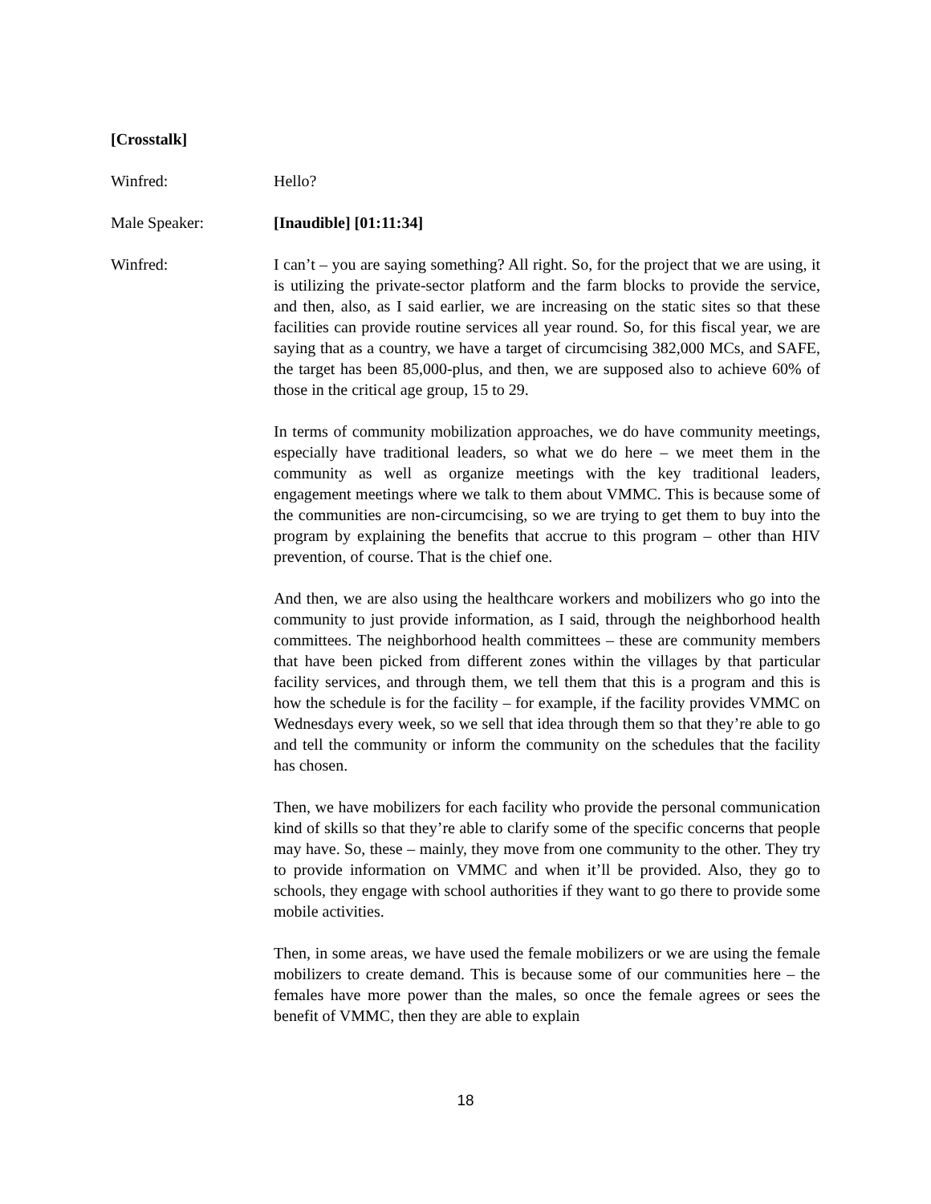[Crosstalk]
Winfred: Hello?
Male Speaker: [Inaudible] [01:11:34]
Winfred: I can’t – you are saying something? All right. So, for the project that we are using, it is utilizing the private-sector platform and the farm blocks to provide the service, and then, also, as I said earlier, we are increasing on the static sites so that these facilities can provide routine services all year round. So, for this fiscal year, we are saying that as a country, we have a target of circumcising 382,000 MCs, and SAFE, the target has been 85,000-plus, and then, we are supposed also to achieve 60% of those in the critical age group, 15 to 29.
In terms of community mobilization approaches, we do have community meetings, especially have traditional leaders, so what we do here – we meet them in the community as well as organize meetings with the key traditional leaders, engagement meetings where we talk to them about VMMC. This is because some of the communities are non-circumcising, so we are trying to get them to buy into the program by explaining the benefits that accrue to this program – other than HIV prevention, of course. That is the chief one.
And then, we are also using the healthcare workers and mobilizers who go into the community to just provide information, as I said, through the neighborhood health committees. The neighborhood health committees – these are community members that have been picked from different zones within the villages by that particular facility services, and through them, we tell them that this is a program and this is how the schedule is for the facility – for example, if the facility provides VMMC on Wednesdays every week, so we sell that idea through them so that they’re able to go and tell the community or inform the community on the schedules that the facility has chosen.
Then, we have mobilizers for each facility who provide the personal communication kind of skills so that they’re able to clarify some of the specific concerns that people may have. So, these – mainly, they move from one community to the other. They try to provide information on VMMC and when it’ll be provided. Also, they go to schools, they engage with school authorities if they want to go there to provide some mobile activities.
Then, in some areas, we have used the female mobilizers or we are using the female mobilizers to create demand. This is because some of our communities here – the females have more power than the males, so once the female agrees or sees the benefit of VMMC, then they are able to explain
18